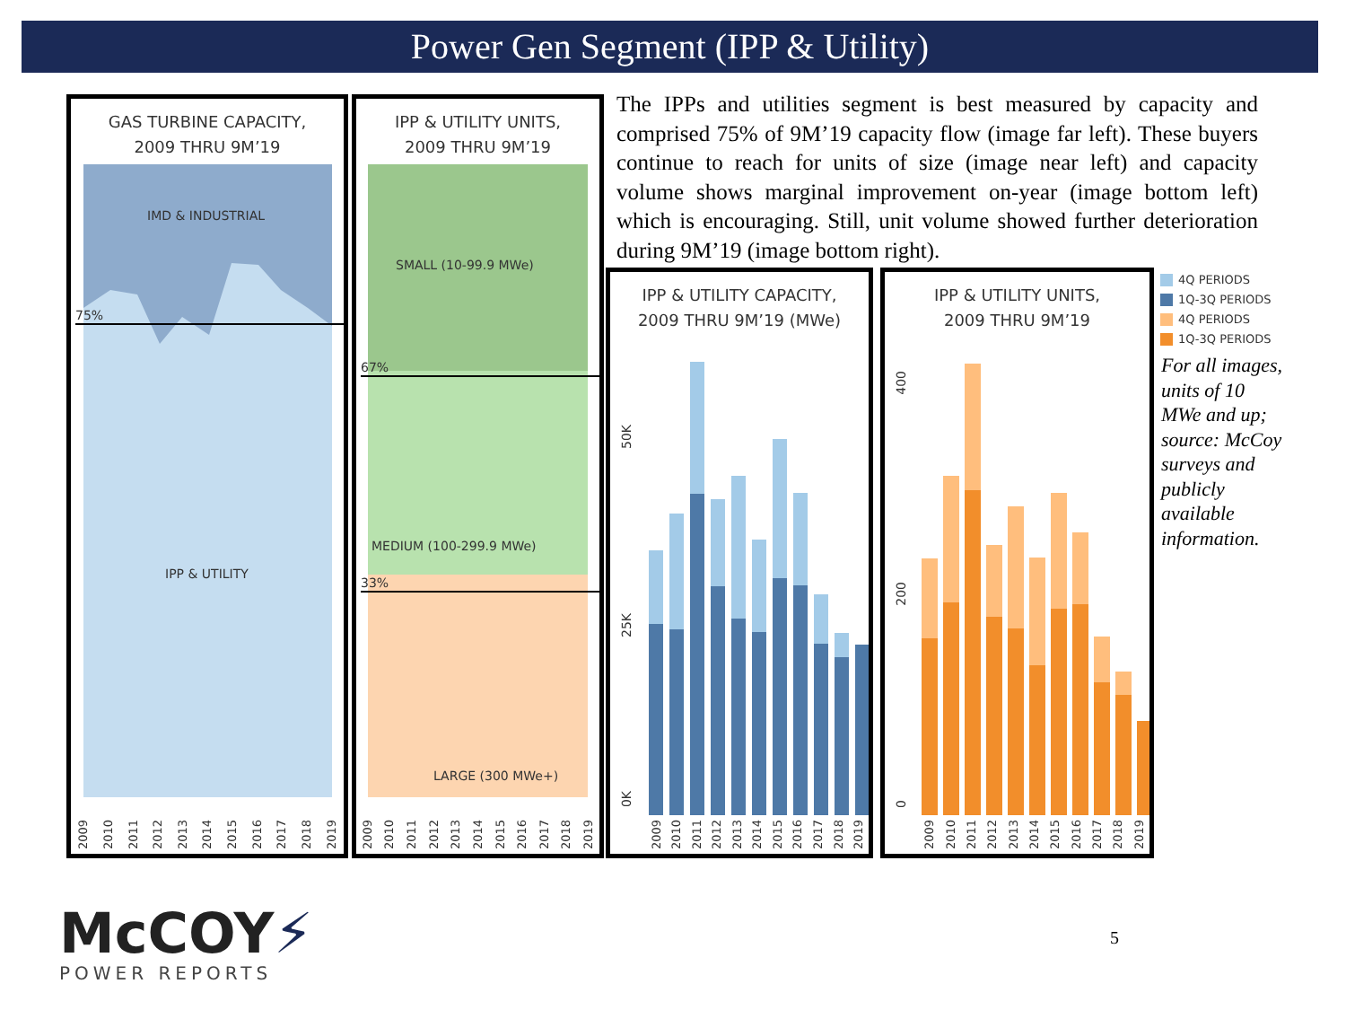Power Gen Segment (IPP & Utility)
GAS TURBINE CAPACITY,
2009 THRU 9M’19
75%
IMD & INDUSTRIAL
IPP & UTILITY
2009 2010 2011 2012 2013 2014 2015 2016 2017 2018 2019
IPP & UTILITY UNITS,
2009 THRU 9M’19
67%
33%
SMALL (10-99.9 MWe)
MEDIUM (100-299.9 MWe)
LARGE (300 MWe+)
2009 2010 2011 2012 2013 2014 2015 2016 2017 2018 2019
The IPPs and utilities segment is best measured by capacity and comprised 75% of 9M’19 capacity flow (image far left). These buyers continue to reach for units of size (image near left) and capacity volume shows marginal improvement on-year (image bottom left) which is encouraging. Still, unit volume showed further deterioration during 9M’19 (image bottom right).
IPP & UTILITY CAPACITY,
2009 THRU 9M’19 (MWe)
50K
25K
0K
2009 2010 2011 2012 2013 2014 2015 2016 2017 2018 2019
IPP & UTILITY UNITS,
2009 THRU 9M’19
400
200
0
2009 2010 2011 2012 2013 2014 2015 2016 2017 2018 2019
4Q PERIODS
1Q-3Q PERIODS
4Q PERIODS
1Q-3Q PERIODS
For all images, units of 10 MWe and up; source: McCoy surveys and publicly available information.
McCOY⚡
POWER REPORTS
5